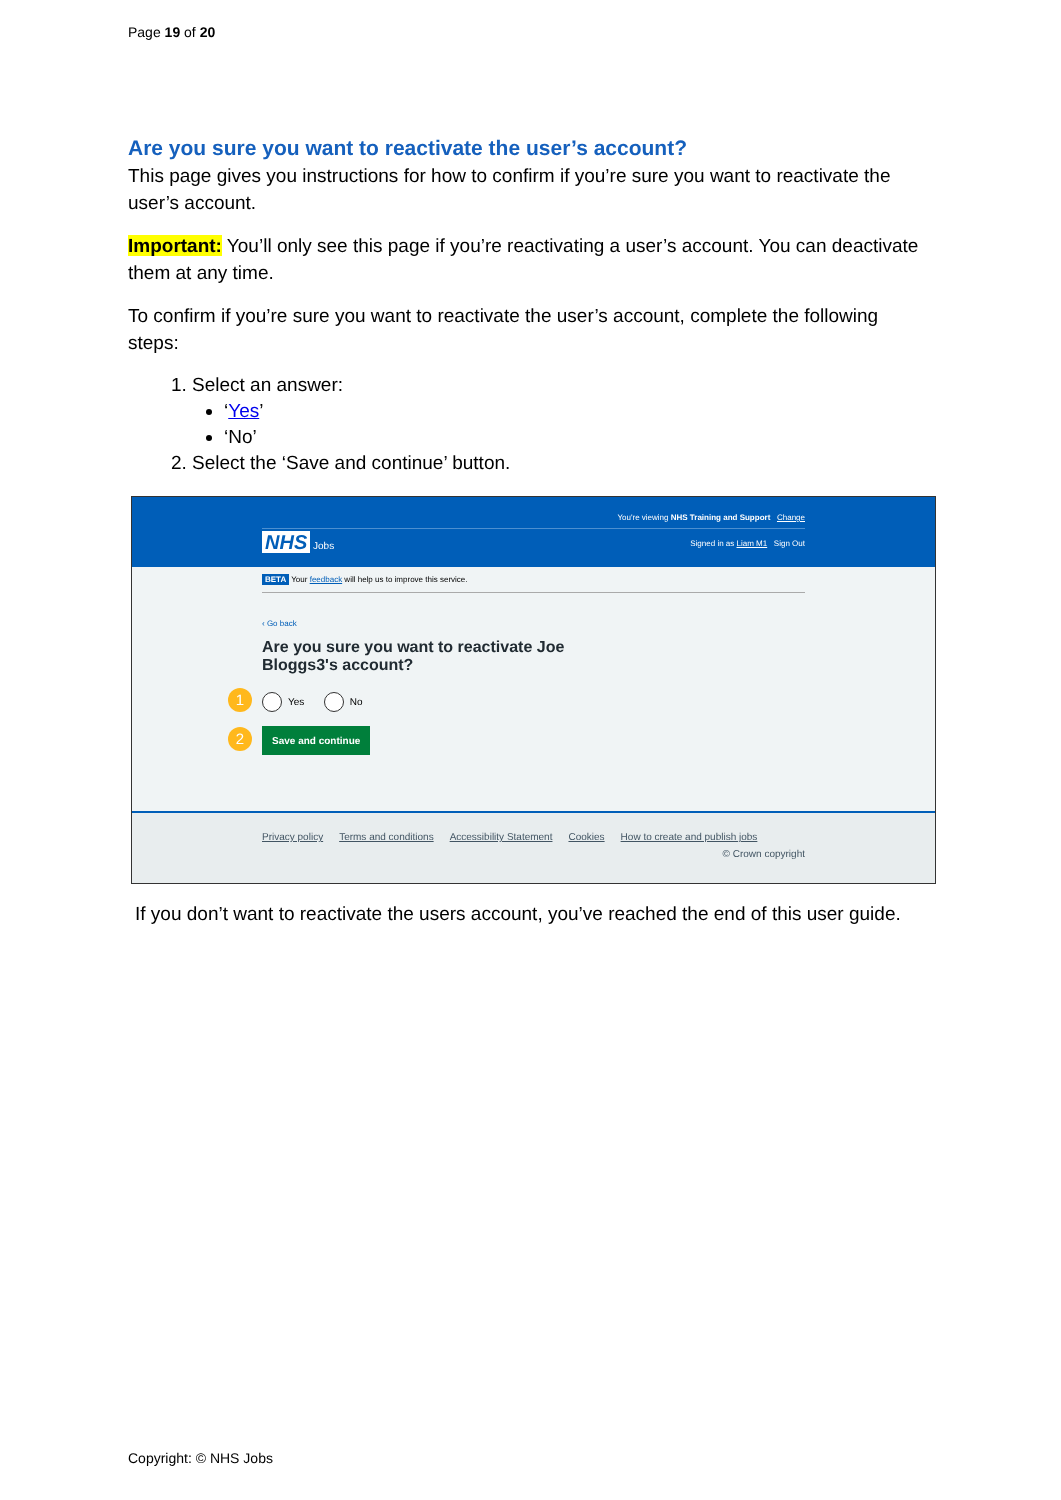Page 19 of 20
Are you sure you want to reactivate the user’s account?
This page gives you instructions for how to confirm if you’re sure you want to reactivate the user’s account.
Important: You’ll only see this page if you’re reactivating a user’s account. You can deactivate them at any time.
To confirm if you’re sure you want to reactivate the user’s account, complete the following steps:
1. Select an answer:
‘Yes’
‘No’
2. Select the ‘Save and continue’ button.
You're viewing NHS Training and Support Change
NHS Jobs Signed in as Liam M1 Sign Out
BETA Your feedback will help us to improve this service.
‹ Go back
Are you sure you want to reactivate Joe
Bloggs3's account?
1 Yes No
2 Save and continue
Privacy policy Terms and conditions Accessibility Statement Cookies How to create and publish jobs
© Crown copyright
If you don’t want to reactivate the users account, you’ve reached the end of this user guide.
Copyright: © NHS Jobs